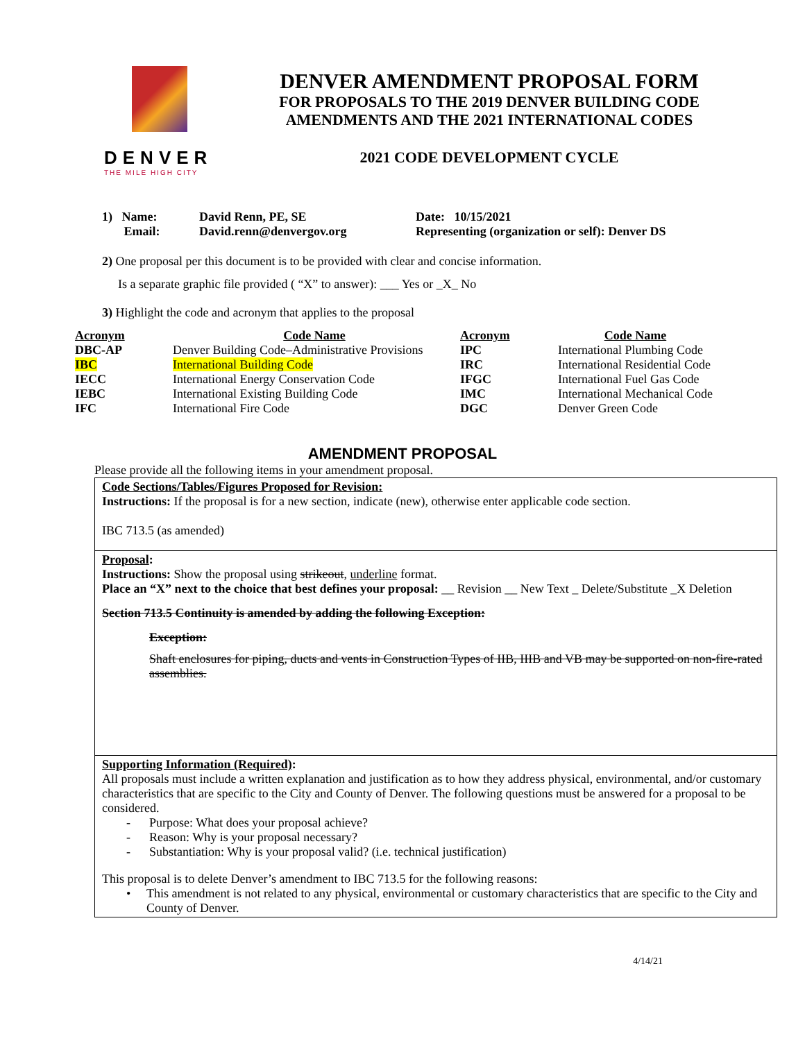DENVER
THE MILE HIGH CITY
DENVER AMENDMENT PROPOSAL FORM
FOR PROPOSALS TO THE 2019 DENVER BUILDING CODE
AMENDMENTS AND THE 2021 INTERNATIONAL CODES
2021 CODE DEVELOPMENT CYCLE
1) Name: David Renn, PE, SE Date: 10/15/2021
Email: David.renn@denvergov.org Representing (organization or self): Denver DS
2) One proposal per this document is to be provided with clear and concise information.
Is a separate graphic file provided ( “X” to answer): ___ Yes or _X_ No
3) Highlight the code and acronym that applies to the proposal
| Acronym | Code Name | Acronym | Code Name |
| --- | --- | --- | --- |
| DBC-AP | Denver Building Code–Administrative Provisions | IPC | International Plumbing Code |
| IBC | International Building Code | IRC | International Residential Code |
| IECC | International Energy Conservation Code | IFGC | International Fuel Gas Code |
| IEBC | International Existing Building Code | IMC | International Mechanical Code |
| IFC | International Fire Code | DGC | Denver Green Code |
AMENDMENT PROPOSAL
Please provide all the following items in your amendment proposal.
Code Sections/Tables/Figures Proposed for Revision:
Instructions: If the proposal is for a new section, indicate (new), otherwise enter applicable code section.
IBC 713.5 (as amended)
Proposal:
Instructions: Show the proposal using strikeout, underline format.
Place an “X” next to the choice that best defines your proposal: __ Revision __ New Text _ Delete/Substitute _X Deletion
Section 713.5 Continuity is amended by adding the following Exception:
Exception:
Shaft enclosures for piping, ducts and vents in Construction Types of IIB, IIIB and VB may be supported on non-fire-rated assemblies.
Supporting Information (Required):
All proposals must include a written explanation and justification as to how they address physical, environmental, and/or customary characteristics that are specific to the City and County of Denver. The following questions must be answered for a proposal to be considered.
- Purpose: What does your proposal achieve?
- Reason: Why is your proposal necessary?
- Substantiation: Why is your proposal valid? (i.e. technical justification)
This proposal is to delete Denver’s amendment to IBC 713.5 for the following reasons:
• This amendment is not related to any physical, environmental or customary characteristics that are specific to the City and County of Denver.
4/14/21